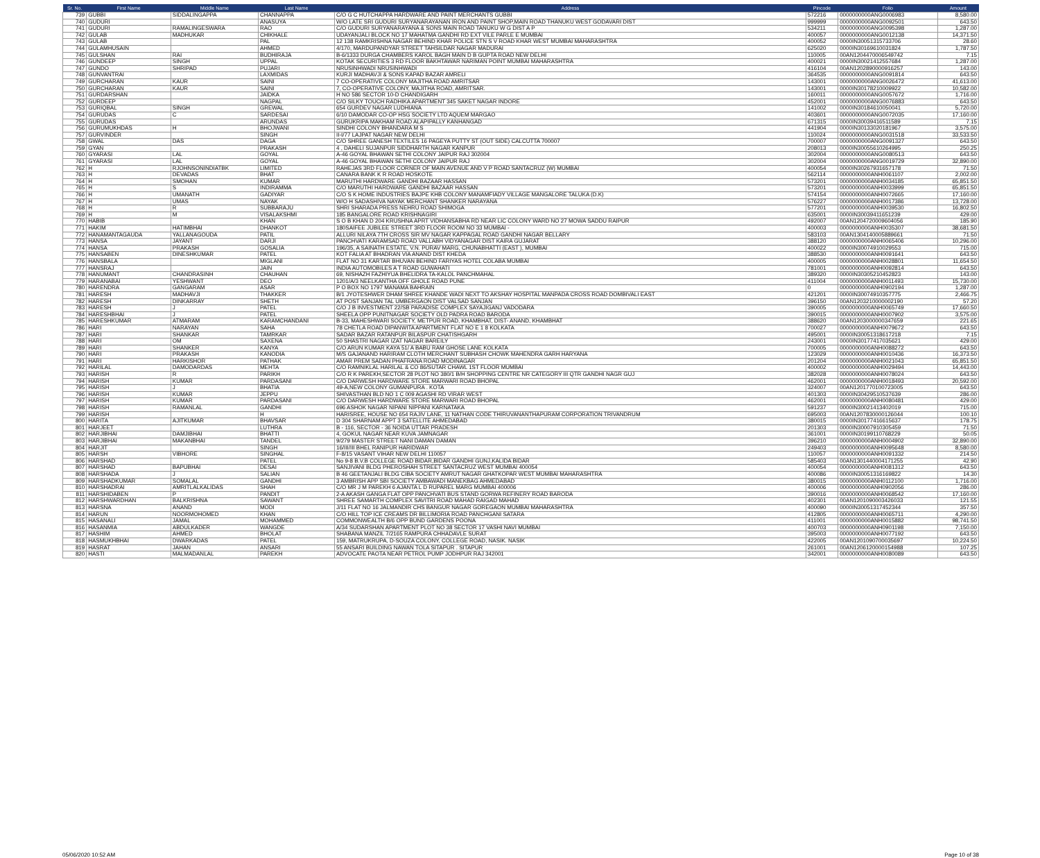| Sr. No. | First Name | Middle Name | Last Name | Address | Pincode | Folio | Amount |
| --- | --- | --- | --- | --- | --- | --- | --- |
| 739 | GUBBI | SIDDALINGAPPA | CHANNAPPA | C/O G C HUTCHAPPA HARDWARE AND PAINT MERCHANTS GUBBI | 572216 | 0000000000ANG0006983 | 8,580.00 |
| 740 | GUDURI | | ANASUYA | W/O LATE SRI GUDURI SURYANARAYANAN IRON AND PAINT SHOP,MAIN ROAD THANUKU WEST GODAVARI DIST | 999999 | 0000000000ANG0092501 | 643.50 |
| 741 | GUDURI | RAMALINGESWARA | RAO | C/O GUDURI SURYANARAYANA & SONS MAIN ROAD TANUKU W G DIST A P | 534211 | 0000000000ANG0095398 | 1,287.00 |
| 742 | GULAB | MADHUKAR | CHIKHALE | UDAYANJALI BLOCK NO 17 MAHATMA GANDHI RD EXT VILE PARLE E MUMBAI | 400057 | 0000000000ANG0012138 | 14,371.50 |
| 743 | GULAB | | PAL | 12 138 RAMKRISHNA NAGAR BEHIND KHAR POLICE STN S V ROAD KHAR WEST MUMBAI MAHARASHTRA | 400052 | 0000IN30051315733706 | 28.60 |
| 744 | GULAMHUSAIN | | AHMED | 4/170, MARDUPANDYAR STREET TAHSILDAR NAGAR MADURAI | 625020 | 0000IN30169610031824 | 1,787.50 |
| 745 | GULSHAN | RAI | BUDHIRAJA | B-6/1333 DURGA CHAMBERS KAROL BAGH MAIN D B GUPTA ROAD NEW DELHI | 110005 | 00AN1204470006549742 | 7.15 |
| 746 | GUNDEEP | SINGH | UPPAL | KOTAK SECURITIES 3 RD FLOOR BAKHTAWAR NARIMAN POINT MUMBAI MAHARASHTRA | 400021 | 0000IN30021412557684 | 1,287.00 |
| 747 | GUNDO | SHRIPAD | PUJARI | NRUSINHWADI NRUSINHWADI | 416104 | 00AN1202890000916257 | 143.00 |
| 748 | GUNVANTRAI | | LAXMIDAS | KURJI MADHAVJI & SONS KAPAD BAZAR AMRELI | 364535 | 0000000000ANG0091814 | 643.50 |
| 749 | GURCHARAN | KAUR | SAINI | 7 CO-OPERATIVE COLONY MAJITHA ROAD AMRITSAR | 143001 | 0000000000ANG0026472 | 41,613.00 |
| 750 | GURCHARAN | KAUR | SAINI | 7, CO-OPERATIVE COLONY, MAJITHA ROAD, AMRITSAR. | 143001 | 0000IN30178210009922 | 10,582.00 |
| 751 | GURDARSHAN | | JAIDKA | H NO 586 SECTOR 10-D CHANDIGARH | 160011 | 0000000000ANG0057672 | 1,716.00 |
| 752 | GURDEEP | | NAGPAL | C/O SILKY TOUCH RADHIKA APARTMENT 345 SAKET NAGAR INDORE | 452001 | 0000000000ANG0076883 | 643.50 |
| 753 | GURIQBAL | SINGH | GREWAL | 654 GURDEV NAGAR LUDHIANA | 141002 | 0000IN30184610050041 | 5,720.00 |
| 754 | GURUDAS | C | SARDESAI | 6/10 DAMODAR CO-OP HSG SOCIETY LTD AQUEM MARGAO | 403601 | 0000000000ANG0072035 | 17,160.00 |
| 755 | GURUDAS | | ARUNDAS | GURUKRIPA MAKHAM ROAD ALAPIPALLY KANHANGAD | 671315 | 0000IN30039416511589 | 7.15 |
| 756 | GURUMUKHDAS | H | BHOJWANI | SINDHI COLONY BHANDARA M S | 441904 | 0000IN30133020181967 | 3,575.00 |
| 757 | GURVINDER | | SINGH | II-I/77 LAJPAT NAGAR NEW DELHI | 110024 | 0000000000ANG0031518 | 33,533.50 |
| 758 | GWAL | DAS | DAGA | C/O SHREE GANESH TEXTILES 16 PAGEYA PUTTY ST (OUT SIDE) CALCUTTA 700007 | 700007 | 0000000000ANG0091327 | 643.50 |
| 759 | GYAN | | PRAKASH | 4 , DAHELI SUJANPUR SIDDHARTH NAGAR KANPUR | 208013 | 0000IN30055610264995 | 250.25 |
| 760 | GYARASI | LAL | GOYAL | A-46 GOYAL BHAWAN SETHI COLONY JAIPUR RAJ 302004 | 302004 | 0000000000ANG0080513 | 643.50 |
| 761 | GYARASI | LAL | GOYAL | A-46 GOYAL BHAWAN SETHI COLONY JAIPUR RAJ | 302004 | 0000000000ANG0019729 | 32,890.00 |
| 762 | H | RJOHNSONINDIATBK | LIMITED | RAHEJAS 3RD FLOOR CORNER OF MAIN AVENUE AND V P ROAD SANTACRUZ (W) MUMBAI | 400054 | 0000IN30267931657178 | 71.50 |
| 763 | H | DEVADAS | BHAT | CANARA BANK K R ROAD HOSKOTE | 562114 | 0000000000ANH0061107 | 2,002.00 |
| 764 | H | SMOHAN | KUMAR | MARUTHI HARDWARE GANDHI BAZAAR HASSAN | 573201 | 0000000000ANH0034185 | 65,851.50 |
| 765 | H | S | INDIRAMMA | C/O MARUTHI HARDWARE GANDHI BAZAAR HASSAN | 573201 | 0000000000ANH0033999 | 65,851.50 |
| 766 | H | UMANATH | GADIYAR | C/O S K HOME INDUSTRIES BAJPE KHB COLONY MANAMFIADY VILLAGE MANGALORE TALUKA (D.K) | 574154 | 0000000000ANH0072665 | 17,160.00 |
| 767 | H | UMAS | NAYAK | W/O H SADASHIVA NAYAK MERCHANT SHANKER NARAYANA | 576227 | 0000000000ANH0017386 | 13,728.00 |
| 768 | H | R | SUBBARAJU | SHRI SHARADA PRESS NEHRU ROAD SHIMOGA | 577201 | 0000000000ANH0039530 | 16,802.50 |
| 769 | H | M | VISALAKSHMI | 185 BANGALORE ROAD KRISHNAGIRI | 635001 | 0000IN30039411651239 | 429.00 |
| 770 | HABIB | | KHAN | S O B KHAN D 204 KRUSHNA APRT VIDHANSABHA RD NEAR LIC COLONY WARD NO 27 MOWA SADDU RAIPUR | 492007 | 00AN1204720009604056 | 185.90 |
| 771 | HAKIM | HATIMBHAI | DHANKOT | 180SAIFEE JUBILEE STREET 3RD FLOOR ROOM NO 33 MUMBAI - | 400003 | 0000000000ANH0035307 | 38,681.50 |
| 772 | HANAMANTAGAUDA | YALLANAGOUDA | PATIL | ALLURI NILAYA 7TH CROSS SIR MV NAGAR KAPPAGAL ROAD GANDHI NAGAR BELLARY | 583103 | 00AN1304140005889661 | 71.50 |
| 773 | HANSA | JAYANT | DARJI | PANCHVATI KARAMSAD ROAD VALLABH VIDYANAGAR DIST KAIRA GUJARAT | 388120 | 0000000000ANH0065406 | 10,296.00 |
| 774 | HANSA | PRAKASH | GOSALIA | 196/35, A SAINATH ESTATE, V.N. PURAV MARG, CHUNABHATTI (EAST ), MUMBAI | 400022 | 0000IN30074910029553 | 715.00 |
| 775 | HANSABEN | DINESHKUMAR | PATEL | KOT FALIA AT BHADRAN VIA ANAND DIST KHEDA | 388530 | 0000000000ANH0091641 | 643.50 |
| 776 | HANSBALA | | MIGLANI | FLAT NO 31 KARTAR BHUVAN BEHIND FARIYAS HOTEL COLABA MUMBAI | 400005 | 0000000000ANH0028801 | 11,654.50 |
| 777 | HANSRAJ | | JAIN | INDIA AUTOMOBILES A T ROAD GUWAHATI | 781001 | 0000000000ANH0092814 | 643.50 |
| 778 | HANUMANT | CHANDRASINH | CHAUHAN | 69, NISHAZH FAZHIYUA BHELIDRA TA-KALOL PANCHMAHAL | 389320 | 0000IN30305210452823 | 143.00 |
| 779 | HARANABAI | YESHWANT | DEO | 1201/A/3 NEELKANTHA OFF GHOLE ROAD PUNE | 411004 | 0000000000ANH0011493 | 15,730.00 |
| 780 | HARENDRA | GANGARAM | ASAR | P O BOX NO 1797 MANAMA BAHRAIN | 0 | 0000000000ANH0902194 | 1,287.00 |
| 781 | HARESH | MADHAVJI | THAKKER | B/1 JYOTESHWER DHAM SHREE KHANDE WADI NEXT TO AKSHAY HOSPITAL MANPADA CROSS ROAD DOMBIVALI EAST | 421201 | 0000IN30074910357775 | 2,466.75 |
| 782 | HARESH | DINKARRAY | SHETH | AT POST SANJAN TAL UMBERGAON DIST VALSAD SANJAN | 396150 | 00AN1203210000002190 | 57.20 |
| 783 | HARESH | J | PATEL | C/O J B INVESTMENT 22/SB PARADISE COMPLEX SAYAJIGANJ VADODARA | 390005 | 0000000000ANH0065749 | 17,660.50 |
| 784 | HARESHBHAI | J | PATEL | SHEELA OPP PUNITNAGAR SOCIETY OLD PADRA ROAD BARODA | 390015 | 0000000000ANH0007902 | 3,575.00 |
| 785 | HARESHKUMAR | ATMARAM | KARAMCHANDANI | B-33, MAHESHWARI SOCIETY, METPUR ROAD, KHAMBHAT, DIST- ANAND, KHAMBHAT | 388620 | 00AN1203000000347659 | 221.65 |
| 786 | HARI | NARAYAN | SAHA | 78 CHETLA ROAD DIPANWITA APARTMENT FLAT NO E 1 8 KOLKATA | 700027 | 0000000000ANH0079672 | 643.50 |
| 787 | HARI | SHANKAR | TAMRKAR | SADAR BAZAR RATANPUR BILASPUR CHATISHGARH | 495001 | 0000IN30051318617218 | 7.15 |
| 788 | HARI | OM | SAXENA | 50 SHASTRI NAGAR IZAT NAGAR BAREILY | 243001 | 0000IN30177417035621 | 429.00 |
| 789 | HARI | SHANKER | KANYA | C/O ARUN KUMAR KAYA 51/ A BABU RAM GHOSE LANE KOLKATA | 700005 | 0000000000ANH0088272 | 643.50 |
| 790 | HARI | PRAKASH | KANODIA | M/S GAJANAND HARIRAM CLOTH MERCHANT SUBHASH CHOWK MAHENDRA GARH HARYANA | 123029 | 0000000000ANH0010436 | 16,373.50 |
| 791 | HARI | HARKISHOR | PATHAK | AMAR PREM SADAN PHAFRANA ROAD MODINAGAR | 201204 | 0000000000ANH0021043 | 65,851.50 |
| 792 | HARILAL | DAMODARDAS | MEHTA | C/O RAMNIKLAL HARILAL & CO 86/SUTAR CHAWL 1ST FLOOR MUMBAI | 400002 | 0000000000ANH0029494 | 14,443.00 |
| 793 | HARISH | R | PARIKH | C/O R K PAREKH,SECTOR 28 PLOT NO 380/1 B/H SHOPPING CENTRE NR CATEGORY III QTR GANDHI NAGR GUJ | 382028 | 0000000000ANH0078024 | 643.50 |
| 794 | HARISH | KUMAR | PARDASANI | C/O DARWESH HARDWARE STORE MARWARI ROAD BHOPAL | 462001 | 0000000000ANH0018493 | 20,592.00 |
| 795 | HARISH | J | BHATIA | 49-A,NEW COLONY GUMANPURA . KOTA | 324007 | 00AN1201770100723005 | 643.50 |
| 796 | HARISH | KUMAR | JEPPU | SHIVASTHAN BLD NO 1 C 009 AGASHI RD VIRAR WEST | 401303 | 0000IN30429510537639 | 286.00 |
| 797 | HARISH | KUMAR | PARDASANI | C/O DARWESH HARDWARE STORE MARWARI ROAD BHOPAL | 462001 | 0000000000ANH0080481 | 429.00 |
| 798 | HARISH | RAMANLAL | GANDHI | 696 ASHOK NAGAR NIPANI NIPPANI KARNATAKA | 591237 | 0000IN30021413402019 | 715.00 |
| 799 | HARISH | | H | HARISREE, HOUSE NO 654 RAJIV LANE, 11 NATHAN CODE THIRUVANANTHAPURAM CORPORATION TRIVANDRUM | 695003 | 00AN1207830000126044 | 100.10 |
| 800 | HARITA | AJITKUMAR | BHAVSAR | D 304 SHARNAM APPT 3 SATELLITE AHMEDABAD | 380015 | 0000IN30177416615637 | 178.75 |
| 801 | HARJEET | | LUTHRA | B - 116, SECTOR - 36 NOIDA UTTAR PRADESH | 201303 | 0000IN30007910305459 | 71.50 |
| 802 | HARJIBHAI | DAMJIBHAI | BHATTI | 4, GOKUL NAGAR NEAR KUVA JAMNAGAR | 361001 | 0000IN30199110768229 | 50.05 |
| 803 | HARJIBHAI | MAKANBHAI | TANDEL | 9/279 MASTER STREET NANI DAMAN DAMAN | 396210 | 0000000000ANH0004902 | 32,890.00 |
| 804 | HARJIT | | SINGH | 16/III/III BHEL RANIPUR HARIDWAR | 249403 | 0000000000ANH0095648 | 8,580.00 |
| 805 | HARSH | VIBHORE | SINGHAL | F-8/15 VASANT VIHAR NEW DELHI 110057 | 110057 | 0000000000ANH0091332 | 214.50 |
| 806 | HARSHAD | | PATEL | No 9-8 B.V.B COLLEGE ROAD BIDAR,BIDAR GANDHI GUNJ,KALIDA BIDAR | 585403 | 00AN1301440004171255 | 42.90 |
| 807 | HARSHAD | BAPUBHAI | DESAI | SANJIVANI BLDG PHEROSHAH STREET SANTACRUZ WEST MUMBAI 400054 | 400054 | 0000000000ANH0081312 | 643.50 |
| 808 | HARSHADA | J | SALIAN | B 46 GEETANJALI BLDG CIBA SOCIETY AMRUT NAGAR GHATKOPAR WEST MUMBAI MAHARASHTRA | 400086 | 0000IN30051316169822 | 14.30 |
| 809 | HARSHADKUMAR | SOMALAL | GANDHI | 3 AMBRISH APP SBI SOCIETY AMBAWADI MANEKBAG AHMEDABAD | 380015 | 0000000000ANH0112100 | 1,716.00 |
| 810 | HARSHADRAI | AMRITLALKALIDAS | SHAH | C/O MR J M PAREKH 6 AJANTA L D RUPAREL MARG MUMBAI 400006 | 400006 | 0000000000ANH0902056 | 286.00 |
| 811 | HARSHIDABEN | P | PANDIT | 2-A AKASH GANGA FLAT OPP PANCHVATI BUS STAND GORWA REFINERY ROAD BARODA | 390016 | 0000000000ANH0068542 | 17,160.00 |
| 812 | HARSHWARDHAN | BALKRISHNA | SAWANT | SHREE SAMARTH COMPLEX SAVITRI ROAD MAHAD RAIGAD MAHAD | 402301 | 00AN1201090003426033 | 121.55 |
| 813 | HARSNA | ANAND | MODI | J/11 FLAT NO 16 JALMANDIR CHS BANGUR NAGAR GOREGAON MUMBAI MAHARASHTRA | 400090 | 0000IN30051317452344 | 357.50 |
| 814 | HARUN | NOORMOHOMED | KHAN | C/O HILL TOP ICE CREAMS DR BILLIMORIA ROAD PANCHGANI SATARA | 412805 | 0000000000ANH0065711 | 4,290.00 |
| 815 | HASANALI | JAMAL | MOHAMMED | COMMONWEALTH B/6 OPP BUND GARDENS POONA | 411001 | 0000000000ANH0015882 | 98,741.50 |
| 816 | HASANMIA | ABDULKADER | WANGDE | A/34 SUDARSHAN APARTMENT PLOT NO 38 SECTOR 17 VASHI NAVI MUMBAI | 400703 | 0000000000ANH0901198 | 7,150.00 |
| 817 | HASHIM | AHMED | BHOLAT | SHABANA MANZIL 7/2165 RAMPURA CHHADAVLE SURAT | 395003 | 0000000000ANH0077192 | 643.50 |
| 818 | HASMUKHBHAI | DWARKADAS | PATEL | 159, MATRUKRUPA, D-SOUZA COLONY, COLLEGE ROAD, NASIK. NASIK | 422005 | 00AN1201090700035697 | 10,224.50 |
| 819 | HASRAT | JAHAN | ANSARI | 55 ANSARI BUILDING NAWAN TOLA SITAPUR . SITAPUR | 261001 | 00AN1206120000154988 | 107.25 |
| 820 | HASTI | MALMADANLAL | PAREKH | ADVOCATE PAOTA NEAR PETROL PUMP JODHPUR RAJ 342001 | 342001 | 0000000000ANH0080089 | 643.50 |
05/06/2020 10:52 AM Page 10 of 38